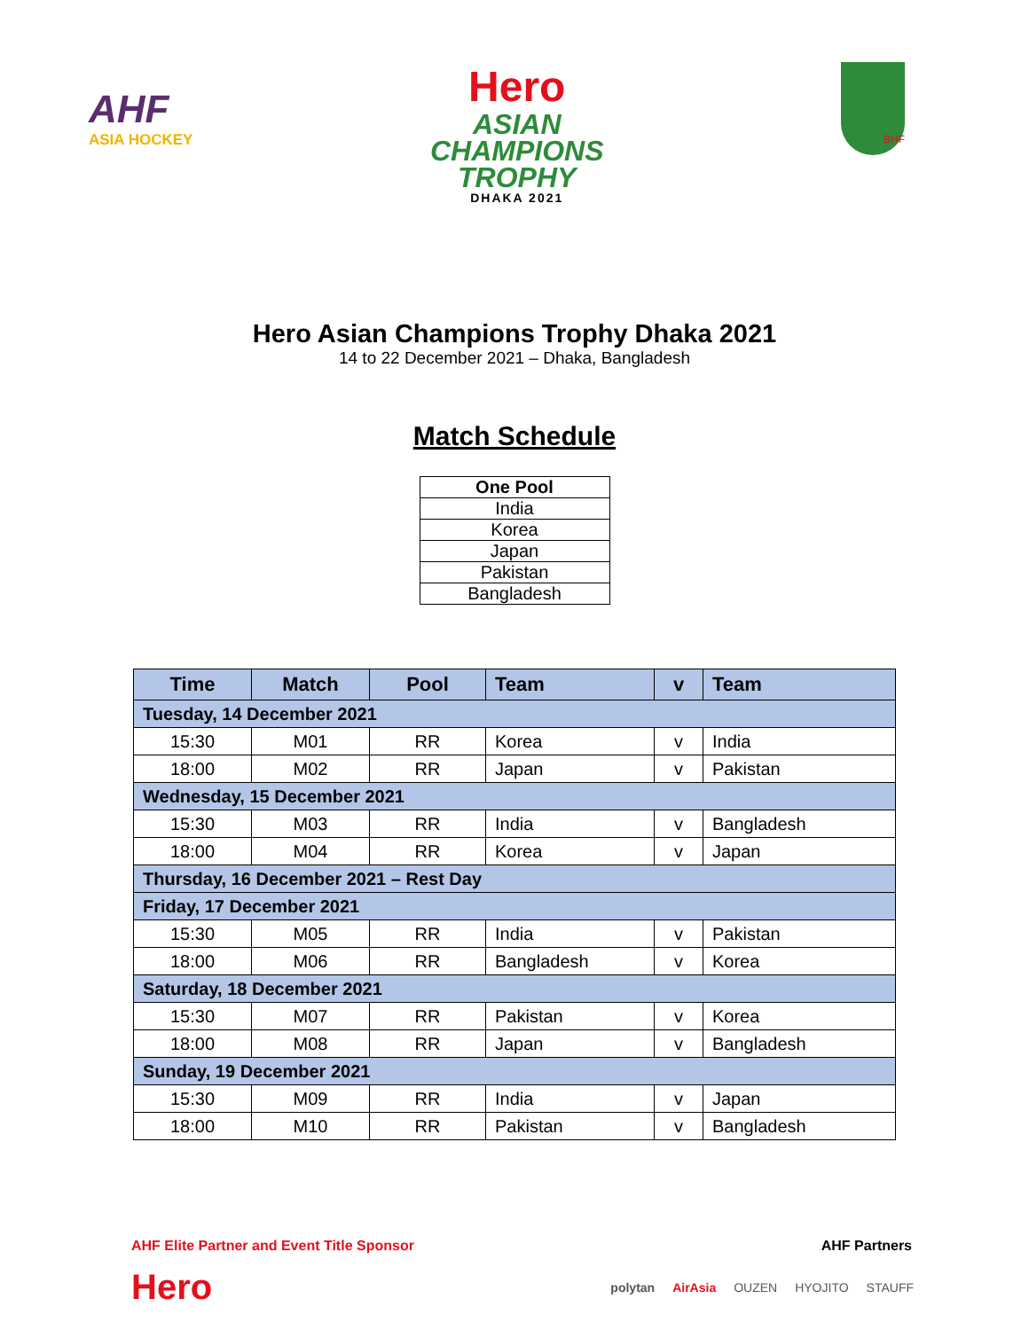AHF
ASIA HOCKEY
Hero
ASIAN
CHAMPIONS
TROPHY
DHAKA 2021
BHF
Hero Asian Champions Trophy Dhaka 2021
14 to 22 December 2021 – Dhaka, Bangladesh
Match Schedule
| One Pool |
| --- |
| India |
| Korea |
| Japan |
| Pakistan |
| Bangladesh |
| Time | Match | Pool | Team | v | Team |
| --- | --- | --- | --- | --- | --- |
| Tuesday, 14 December 2021 | | | | | |
| 15:30 | M01 | RR | Korea | v | India |
| 18:00 | M02 | RR | Japan | v | Pakistan |
| Wednesday, 15 December 2021 | | | | | |
| 15:30 | M03 | RR | India | v | Bangladesh |
| 18:00 | M04 | RR | Korea | v | Japan |
| Thursday, 16 December 2021 – Rest Day | | | | | |
| Friday, 17 December 2021 | | | | | |
| 15:30 | M05 | RR | India | v | Pakistan |
| 18:00 | M06 | RR | Bangladesh | v | Korea |
| Saturday, 18 December 2021 | | | | | |
| 15:30 | M07 | RR | Pakistan | v | Korea |
| 18:00 | M08 | RR | Japan | v | Bangladesh |
| Sunday, 19 December 2021 | | | | | |
| 15:30 | M09 | RR | India | v | Japan |
| 18:00 | M10 | RR | Pakistan | v | Bangladesh |
AHF Elite Partner and Event Title Sponsor AHF Partners
Hero polytan AirAsia OUZEN HYOJITO STAUFF